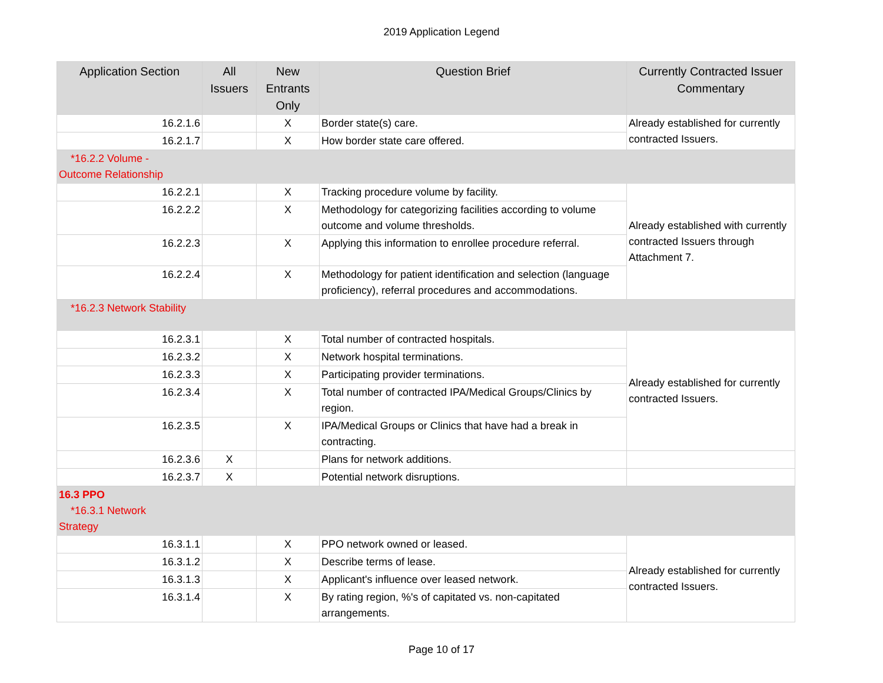2019 Application Legend
| Application Section | All Issuers | New Entrants Only | Question Brief | Currently Contracted Issuer Commentary |
| --- | --- | --- | --- | --- |
| 16.2.1.6 | | X | Border state(s) care. | Already established for currently contracted Issuers. |
| 16.2.1.7 | | X | How border state care offered. | |
| *16.2.2 Volume - Outcome Relationship | | | | |
| 16.2.2.1 | | X | Tracking procedure volume by facility. | Already established with currently contracted Issuers through Attachment 7. |
| 16.2.2.2 | | X | Methodology for categorizing facilities according to volume outcome and volume thresholds. | |
| 16.2.2.3 | | X | Applying this information to enrollee procedure referral. | |
| 16.2.2.4 | | X | Methodology for patient identification and selection (language proficiency), referral procedures and accommodations. | |
| *16.2.3 Network Stability | | | | |
| 16.2.3.1 | | X | Total number of contracted hospitals. | Already established for currently contracted Issuers. |
| 16.2.3.2 | | X | Network hospital terminations. | |
| 16.2.3.3 | | X | Participating provider terminations. | |
| 16.2.3.4 | | X | Total number of contracted IPA/Medical Groups/Clinics by region. | |
| 16.2.3.5 | | X | IPA/Medical Groups or Clinics that have had a break in contracting. | |
| 16.2.3.6 | X | | Plans for network additions. | |
| 16.2.3.7 | X | | Potential network disruptions. | |
| 16.3 PPO *16.3.1 Network Strategy | | | | |
| 16.3.1.1 | | X | PPO network owned or leased. | Already established for currently contracted Issuers. |
| 16.3.1.2 | | X | Describe terms of lease. | |
| 16.3.1.3 | | X | Applicant's influence over leased network. | |
| 16.3.1.4 | | X | By rating region, %'s of capitated vs. non-capitated arrangements. | |
Page 10 of 17